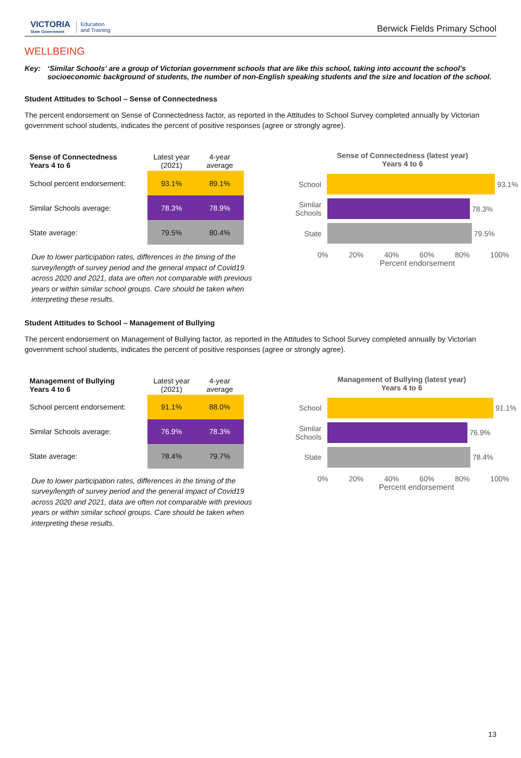VICTORIA
State Government
Education
and Training
Berwick Fields Primary School
WELLBEING
Key: ‘Similar Schools’ are a group of Victorian government schools that are like this school, taking into account the school’s socioeconomic background of students, the number of non-English speaking students and the size and location of the school.
Student Attitudes to School – Sense of Connectedness
The percent endorsement on Sense of Connectedness factor, as reported in the Attitudes to School Survey completed annually by Victorian government school students, indicates the percent of positive responses (agree or strongly agree).
| Sense of Connectedness Years 4 to 6 | Latest year (2021) | 4-year average |
| --- | --- | --- |
| School percent endorsement: | 93.1% | 89.1% |
| Similar Schools average: | 78.3% | 78.9% |
| State average: | 79.5% | 80.4% |
Due to lower participation rates, differences in the timing of the survey/length of survey period and the general impact of Covid19 across 2020 and 2021, data are often not comparable with previous years or within similar school groups. Care should be taken when interpreting these results.
Sense of Connectedness (latest year)
Years 4 to 6
School
93.1%
Similar Schools
78.3%
State
79.5%
0% 20% 40% 60% 80% 100%
Percent endorsement
Student Attitudes to School – Management of Bullying
The percent endorsement on Management of Bullying factor, as reported in the Attitudes to School Survey completed annually by Victorian government school students, indicates the percent of positive responses (agree or strongly agree).
| Management of Bullying Years 4 to 6 | Latest year (2021) | 4-year average |
| --- | --- | --- |
| School percent endorsement: | 91.1% | 88.0% |
| Similar Schools average: | 76.9% | 78.3% |
| State average: | 78.4% | 79.7% |
Due to lower participation rates, differences in the timing of the survey/length of survey period and the general impact of Covid19 across 2020 and 2021, data are often not comparable with previous years or within similar school groups. Care should be taken when interpreting these results.
Management of Bullying (latest year)
Years 4 to 6
School
91.1%
Similar Schools
76.9%
State
78.4%
0% 20% 40% 60% 80% 100%
Percent endorsement
13